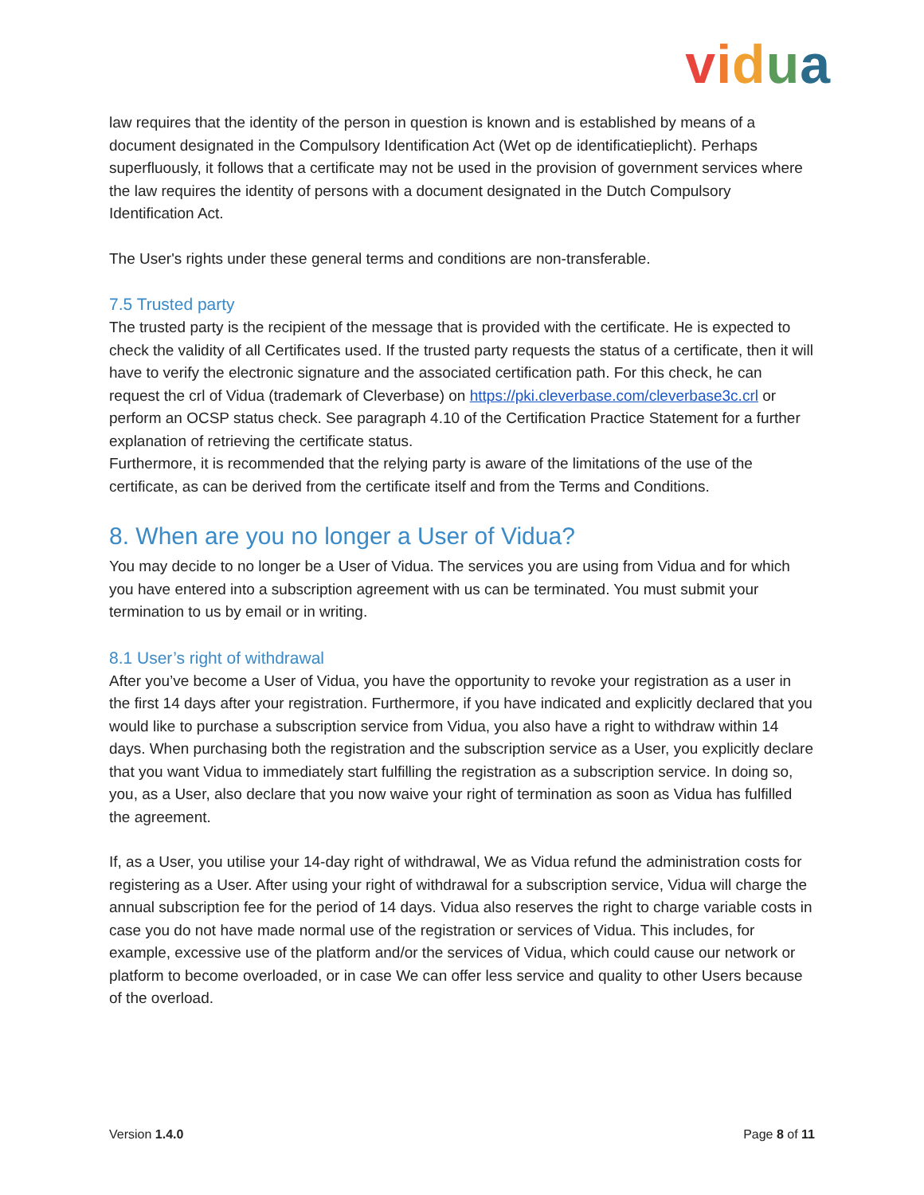vidua
law requires that the identity of the person in question is known and is established by means of a document designated in the Compulsory Identification Act (Wet op de identificatieplicht). Perhaps superfluously, it follows that a certificate may not be used in the provision of government services where the law requires the identity of persons with a document designated in the Dutch Compulsory Identification Act.
The User's rights under these general terms and conditions are non-transferable.
7.5 Trusted party
The trusted party is the recipient of the message that is provided with the certificate. He is expected to check the validity of all Certificates used. If the trusted party requests the status of a certificate, then it will have to verify the electronic signature and the associated certification path. For this check, he can request the crl of Vidua (trademark of Cleverbase) on https://pki.cleverbase.com/cleverbase3c.crl or perform an OCSP status check. See paragraph 4.10 of the Certification Practice Statement for a further explanation of retrieving the certificate status.
Furthermore, it is recommended that the relying party is aware of the limitations of the use of the certificate, as can be derived from the certificate itself and from the Terms and Conditions.
8. When are you no longer a User of Vidua?
You may decide to no longer be a User of Vidua. The services you are using from Vidua and for which you have entered into a subscription agreement with us can be terminated. You must submit your termination to us by email or in writing.
8.1 User’s right of withdrawal
After you’ve become a User of Vidua, you have the opportunity to revoke your registration as a user in the first 14 days after your registration. Furthermore, if you have indicated and explicitly declared that you would like to purchase a subscription service from Vidua, you also have a right to withdraw within 14 days. When purchasing both the registration and the subscription service as a User, you explicitly declare that you want Vidua to immediately start fulfilling the registration as a subscription service. In doing so, you, as a User, also declare that you now waive your right of termination as soon as Vidua has fulfilled the agreement.
If, as a User, you utilise your 14-day right of withdrawal, We as Vidua refund the administration costs for registering as a User. After using your right of withdrawal for a subscription service, Vidua will charge the annual subscription fee for the period of 14 days. Vidua also reserves the right to charge variable costs in case you do not have made normal use of the registration or services of Vidua. This includes, for example, excessive use of the platform and/or the services of Vidua, which could cause our network or platform to become overloaded, or in case We can offer less service and quality to other Users because of the overload.
Version 1.4.0 Page 8 of 11